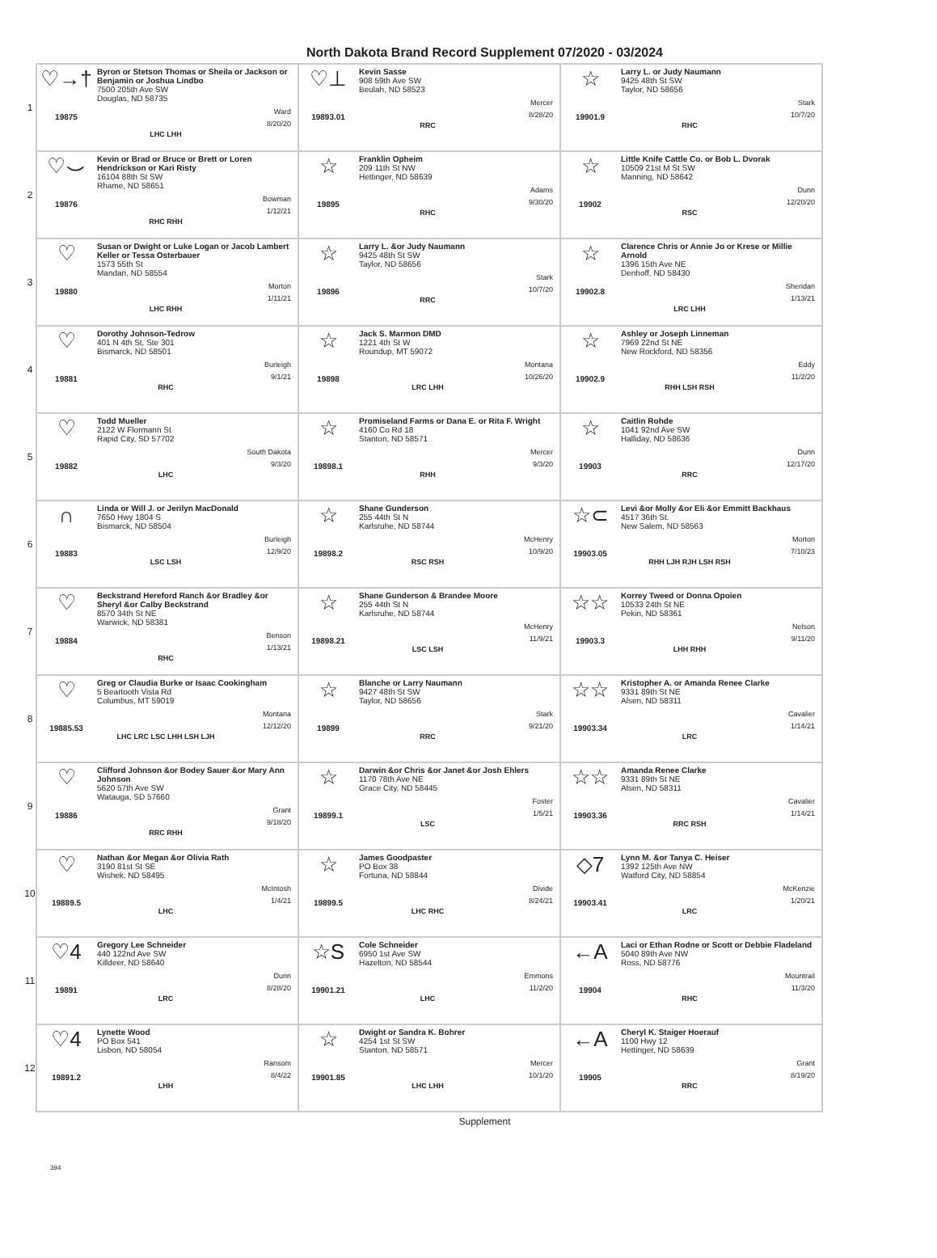North Dakota Brand Record Supplement 07/2020 - 03/2024
| 1 | ♡→† 19875 Byron or Stetson Thomas or Sheila or Jackson or Benjamin or Joshua Lindbo 7500 205th Ave SW Douglas, ND 58735 Ward 8/20/20 LHC LHH | ♡⊥ 19893.01 Kevin Sasse 908 59th Ave SW Beulah, ND 58523 Mercer 8/28/20 RRC | ☆ 19901.9 Larry L. or Judy Naumann 9425 48th St SW Taylor, ND 58656 Stark 10/7/20 RHC |
| 2 | ♡⌣ 19876 Kevin or Brad or Bruce or Brett or Loren Hendrickson or Kari Risty 16104 88th St SW Rhame, ND 58651 Bowman 1/12/21 RHC RHH | ☆ 19895 Franklin Opheim 209 11th St NW Hettinger, ND 58639 Adams 9/30/20 RHC | ☆ 19902 Little Knife Cattle Co. or Bob L. Dvorak 10509 21st M St SW Manning, ND 58642 Dunn 12/20/20 RSC |
| 3 | ♡ 19880 Susan or Dwight or Luke Logan or Jacob Lambert Keller or Tessa Osterbauer 1573 55th St Mandan, ND 58554 Morton 1/11/21 LHC RHH | ☆ 19896 Larry L. &or Judy Naumann 9425 48th St SW Taylor, ND 58656 Stark 10/7/20 RRC | ☆ 19902.8 Clarence Chris or Annie Jo or Krese or Millie Arnold 1396 15th Ave NE Denhoff, ND 58430 Sheridan 1/13/21 LRC LHH |
| 4 | ♡ 19881 Dorothy Johnson-Tedrow 401 N 4th St, Ste 301 Bismarck, ND 58501 Burleigh 9/1/21 RHC | ☆ 19898 Jack S. Marmon DMD 1221 4th St W Roundup, MT 59072 Montana 10/26/20 LRC LHH | ☆ 19902.9 Ashley or Joseph Linneman 7969 22nd St NE New Rockford, ND 58356 Eddy 11/2/20 RHH LSH RSH |
| 5 | ♡ 19882 Todd Mueller 2122 W Flormann St Rapid City, SD 57702 South Dakota 9/3/20 LHC | ☆ 19898.1 Promiseland Farms or Dana E. or Rita F. Wright 4160 Co Rd 18 Stanton, ND 58571 Mercer 9/3/20 RHH | ☆ 19903 Caitlin Rohde 1041 92nd Ave SW Halliday, ND 58636 Dunn 12/17/20 RRC |
| 6 | ∩ 19883 Linda or Will J. or Jerilyn MacDonald 7650 Hwy 1804 S Bismarck, ND 58504 Burleigh 12/9/20 LSC LSH | ☆ 19898.2 Shane Gunderson 255 44th St N Karlsruhe, ND 58744 McHenry 10/9/20 RSC RSH | ☆⊂ 19903.05 Levi &or Molly &or Eli &or Emmitt Backhaus 4517 36th St. New Salem, ND 58563 Morton 7/10/23 RHH LJH RJH LSH RSH |
| 7 | ♡ 19884 Beckstrand Hereford Ranch &or Bradley &or Sheryl &or Calby Beckstrand 8570 34th St NE Warwick, ND 58381 Benson 1/13/21 RHC | ☆ 19898.21 Shane Gunderson & Brandee Moore 255 44th St N Karlsruhe, ND 58744 McHenry 11/9/21 LSC LSH | ☆☆ 19903.3 Korrey Tweed or Donna Opoien 10533 24th St NE Pekin, ND 58361 Nelson 9/11/20 LHH RHH |
| 8 | ♡ 19885.53 Greg or Claudia Burke or Isaac Cookingham 5 Beartooth Vista Rd Columbus, MT 59019 Montana 12/12/20 LHC LRC LSC LHH LSH LJH | ☆ 19899 Blanche or Larry Naumann 9427 48th St SW Taylor, ND 58656 Stark 9/21/20 RRC | ☆☆ 19903.34 Kristopher A. or Amanda Renee Clarke 9331 89th St NE Alsen, ND 58311 Cavalier 1/14/21 LRC |
| 9 | ♡ 19886 Clifford Johnson &or Bodey Sauer &or Mary Ann Johnson 5620 57th Ave SW Watauga, SD 57660 Grant 9/18/20 RRC RHH | ☆ 19899.1 Darwin &or Chris &or Janet &or Josh Ehlers 1170 78th Ave NE Grace City, ND 58445 Foster 1/5/21 LSC | ☆☆ 19903.36 Amanda Renee Clarke 9331 89th St NE Alsen, ND 58311 Cavalier 1/14/21 RRC RSH |
| 10 | ♡ 19889.5 Nathan &or Megan &or Olivia Rath 3190 81st St SE Wishek, ND 58495 McIntosh 1/4/21 LHC | ☆ 19899.5 James Goodpaster PO Box 38 Fortuna, ND 58844 Divide 8/24/21 LHC RHC | ◇7 19903.41 Lynn M. &or Tanya C. Heiser 1392 125th Ave NW Watford City, ND 58854 McKenzie 1/20/21 LRC |
| 11 | ♡4 19891 Gregory Lee Schneider 440 122nd Ave SW Killdeer, ND 58640 Dunn 8/28/20 LRC | ☆S 19901.21 Cole Schneider 6950 1st Ave SW Hazelton, ND 58544 Emmons 11/2/20 LHC | ←A 19904 Laci or Ethan Rodne or Scott or Debbie Fladeland 5040 89th Ave NW Ross, ND 58776 Mountrail 11/3/20 RHC |
| 12 | ♡4 19891.2 Lynette Wood PO Box 541 Lisbon, ND 58054 Ransom 8/4/22 LHH | ☆ 19901.85 Dwight or Sandra K. Bohrer 4254 1st St SW Stanton, ND 58571 Mercer 10/1/20 LHC LHH | ←A 19905 Cheryl K. Staiger Hoerauf 1100 Hwy 12 Hettinger, ND 58639 Grant 8/19/20 RRC |
Supplement
394